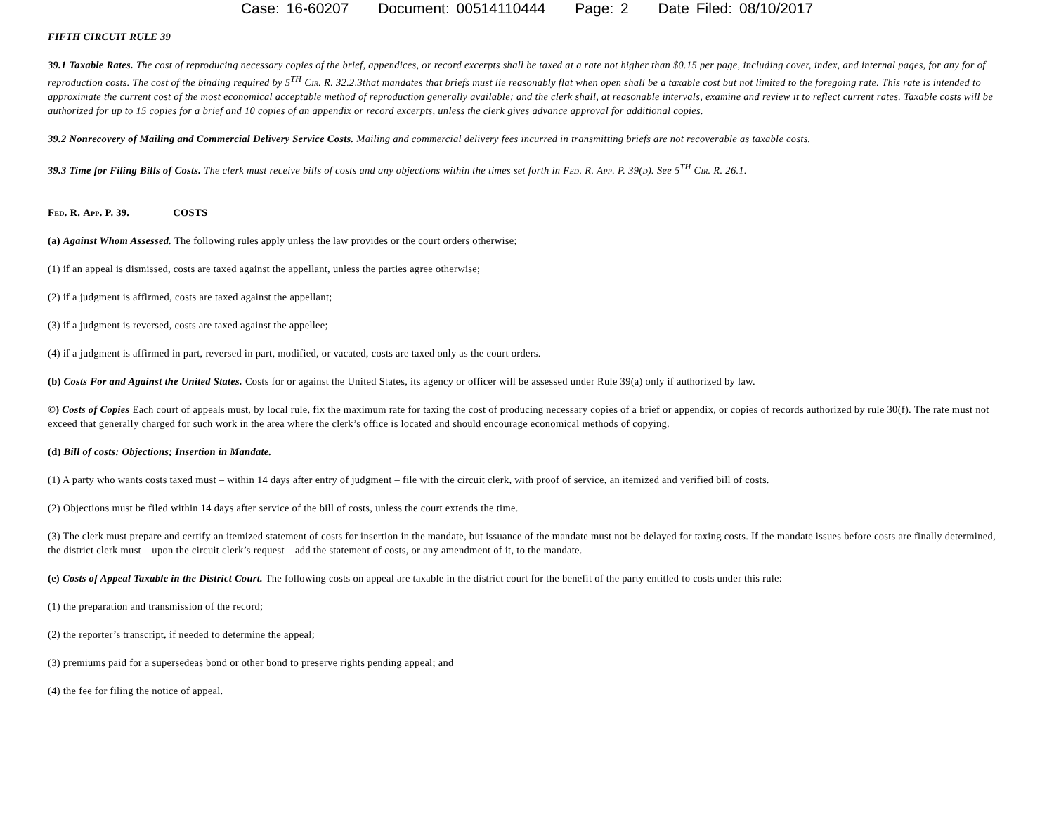Case: 16-60207 Document: 00514110444 Page: 2 Date Filed: 08/10/2017
FIFTH CIRCUIT RULE 39
39.1 Taxable Rates. The cost of reproducing necessary copies of the brief, appendices, or record excerpts shall be taxed at a rate not higher than $0.15 per page, including cover, index, and internal pages, for any for of reproduction costs. The cost of the binding required by 5<sup>TH</sup> Cir. R. 32.2.3that mandates that briefs must lie reasonably flat when open shall be a taxable cost but not limited to the foregoing rate. This rate is intended to approximate the current cost of the most economical acceptable method of reproduction generally available; and the clerk shall, at reasonable intervals, examine and review it to reflect current rates. Taxable costs will be authorized for up to 15 copies for a brief and 10 copies of an appendix or record excerpts, unless the clerk gives advance approval for additional copies.
39.2 Nonrecovery of Mailing and Commercial Delivery Service Costs. Mailing and commercial delivery fees incurred in transmitting briefs are not recoverable as taxable costs.
39.3 Time for Filing Bills of Costs. The clerk must receive bills of costs and any objections within the times set forth in Fed. R. App. P. 39(d). See 5<sup>TH</sup> Cir. R. 26.1.
Fed. R. App. P. 39. COSTS
(a) Against Whom Assessed. The following rules apply unless the law provides or the court orders otherwise;
(1) if an appeal is dismissed, costs are taxed against the appellant, unless the parties agree otherwise;
(2) if a judgment is affirmed, costs are taxed against the appellant;
(3) if a judgment is reversed, costs are taxed against the appellee;
(4) if a judgment is affirmed in part, reversed in part, modified, or vacated, costs are taxed only as the court orders.
(b) Costs For and Against the United States. Costs for or against the United States, its agency or officer will be assessed under Rule 39(a) only if authorized by law.
©) Costs of Copies Each court of appeals must, by local rule, fix the maximum rate for taxing the cost of producing necessary copies of a brief or appendix, or copies of records authorized by rule 30(f). The rate must not exceed that generally charged for such work in the area where the clerk’s office is located and should encourage economical methods of copying.
(d) Bill of costs: Objections; Insertion in Mandate.
(1) A party who wants costs taxed must – within 14 days after entry of judgment – file with the circuit clerk, with proof of service, an itemized and verified bill of costs.
(2) Objections must be filed within 14 days after service of the bill of costs, unless the court extends the time.
(3) The clerk must prepare and certify an itemized statement of costs for insertion in the mandate, but issuance of the mandate must not be delayed for taxing costs. If the mandate issues before costs are finally determined, the district clerk must – upon the circuit clerk’s request – add the statement of costs, or any amendment of it, to the mandate.
(e) Costs of Appeal Taxable in the District Court. The following costs on appeal are taxable in the district court for the benefit of the party entitled to costs under this rule:
(1) the preparation and transmission of the record;
(2) the reporter’s transcript, if needed to determine the appeal;
(3) premiums paid for a supersedeas bond or other bond to preserve rights pending appeal; and
(4) the fee for filing the notice of appeal.